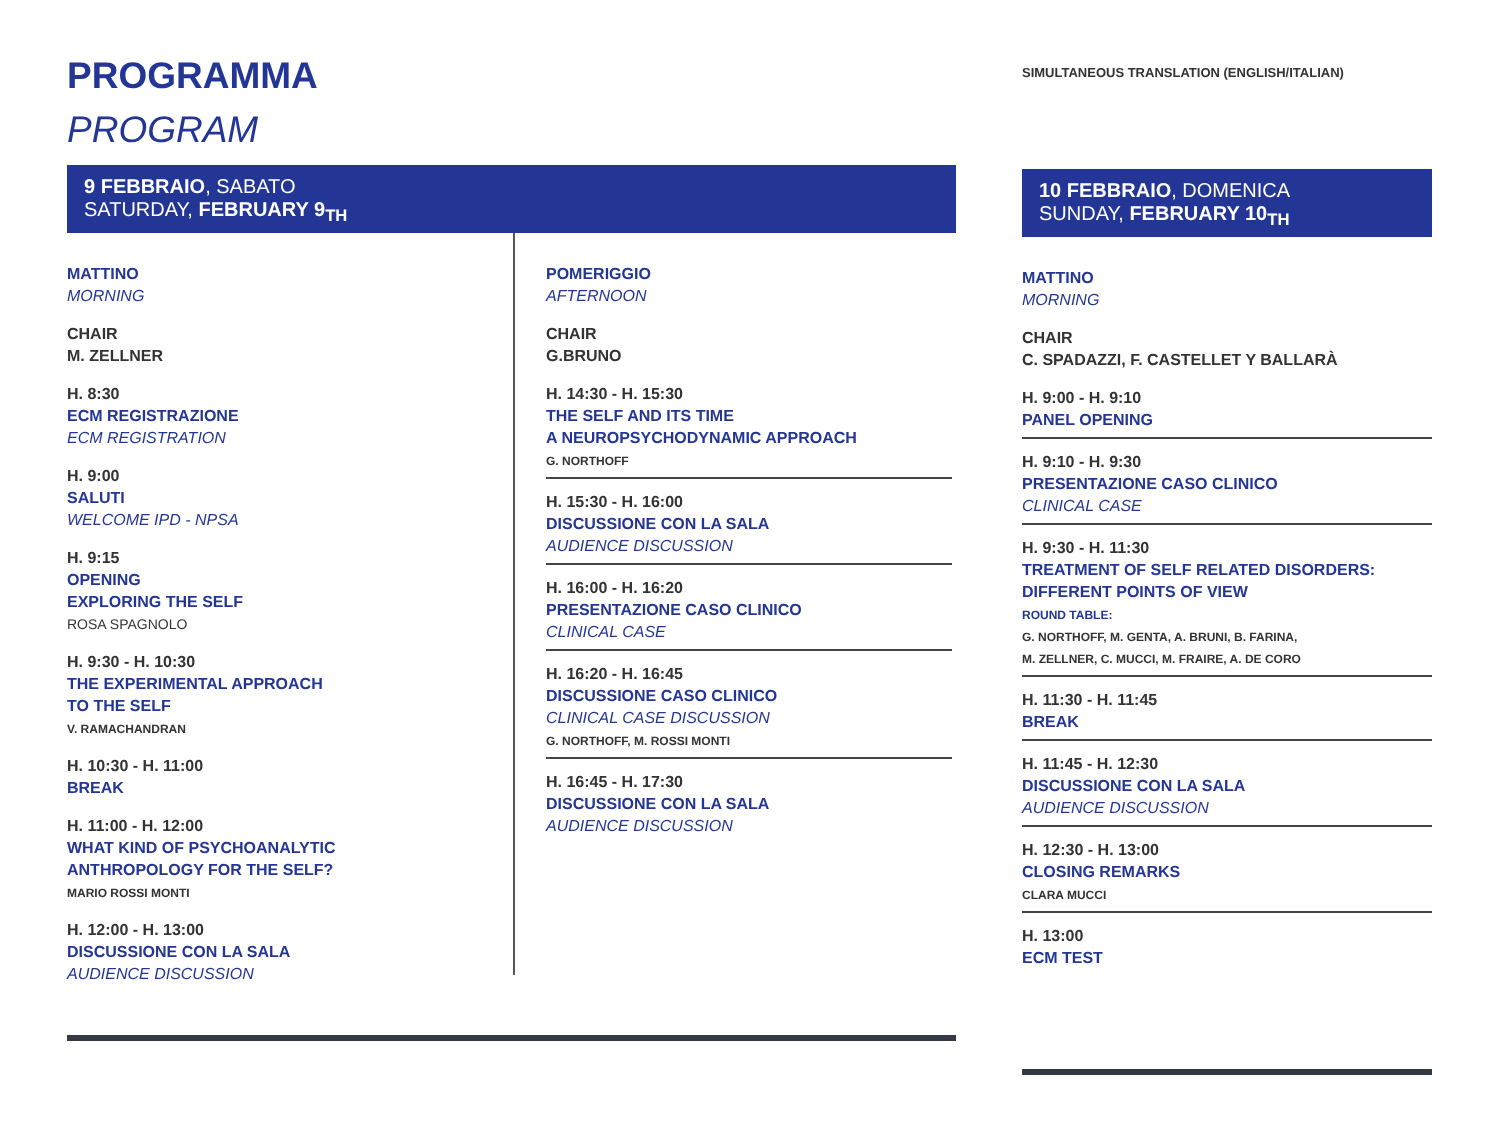PROGRAMMA
PROGRAM
9 FEBBRAIO, SABATO
SATURDAY, FEBRUARY 9<sub>TH</sub>
MATTINO
MORNING
CHAIR
M. ZELLNER
H. 8:30
ECM REGISTRAZIONE
ECM REGISTRATION
H. 9:00
SALUTI
WELCOME IPD - NPSA
H. 9:15
OPENING
EXPLORING THE SELF
ROSA SPAGNOLO
H. 9:30 - H. 10:30
THE EXPERIMENTAL APPROACH
TO THE SELF
V. RAMACHANDRAN
H. 10:30 - H. 11:00
BREAK
H. 11:00 - H. 12:00
WHAT KIND OF PSYCHOANALYTIC
ANTHROPOLOGY FOR THE SELF?
MARIO ROSSI MONTI
H. 12:00 - H. 13:00
DISCUSSIONE CON LA SALA
AUDIENCE DISCUSSION
POMERIGGIO
AFTERNOON
CHAIR
G.BRUNO
H. 14:30 - H. 15:30
THE SELF AND ITS TIME
A NEUROPSYCHODYNAMIC APPROACH
G. NORTHOFF
H. 15:30 - H. 16:00
DISCUSSIONE CON LA SALA
AUDIENCE DISCUSSION
H. 16:00 - H. 16:20
PRESENTAZIONE CASO CLINICO
CLINICAL CASE
H. 16:20 - H. 16:45
DISCUSSIONE CASO CLINICO
CLINICAL CASE DISCUSSION
G. NORTHOFF, M. ROSSI MONTI
H. 16:45 - H. 17:30
DISCUSSIONE CON LA SALA
AUDIENCE DISCUSSION
SIMULTANEOUS TRANSLATION (ENGLISH/ITALIAN)
10 FEBBRAIO, DOMENICA
SUNDAY, FEBRUARY 10<sub>TH</sub>
MATTINO
MORNING
CHAIR
C. SPADAZZI, F. CASTELLET Y BALLARÀ
H. 9:00 - H. 9:10
PANEL OPENING
H. 9:10 - H. 9:30
PRESENTAZIONE CASO CLINICO
CLINICAL CASE
H. 9:30 - H. 11:30
TREATMENT OF SELF RELATED DISORDERS:
DIFFERENT POINTS OF VIEW
ROUND TABLE:
G. NORTHOFF, M. GENTA, A. BRUNI, B. FARINA,
M. ZELLNER, C. MUCCI, M. FRAIRE, A. DE CORO
H. 11:30 - H. 11:45
BREAK
H. 11:45 - H. 12:30
DISCUSSIONE CON LA SALA
AUDIENCE DISCUSSION
H. 12:30 - H. 13:00
CLOSING REMARKS
CLARA MUCCI
H. 13:00
ECM TEST